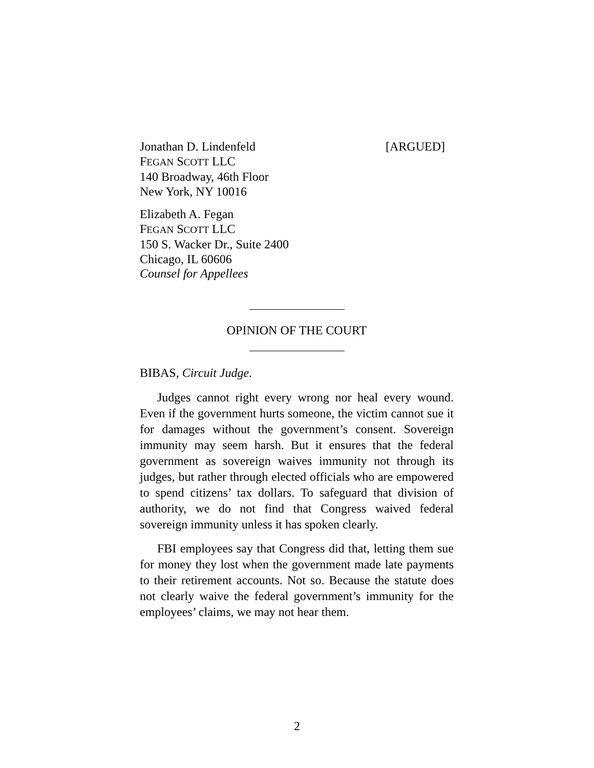Jonathan D. Lindenfeld [ARGUED]
FEGAN SCOTT LLC
140 Broadway, 46th Floor
New York, NY 10016
Elizabeth A. Fegan
FEGAN SCOTT LLC
150 S. Wacker Dr., Suite 2400
Chicago, IL 60606
Counsel for Appellees
OPINION OF THE COURT
BIBAS, Circuit Judge.
Judges cannot right every wrong nor heal every wound. Even if the government hurts someone, the victim cannot sue it for damages without the government’s consent. Sovereign immunity may seem harsh. But it ensures that the federal government as sovereign waives immunity not through its judges, but rather through elected officials who are empowered to spend citizens’ tax dollars. To safeguard that division of authority, we do not find that Congress waived federal sovereign immunity unless it has spoken clearly.
FBI employees say that Congress did that, letting them sue for money they lost when the government made late payments to their retirement accounts. Not so. Because the statute does not clearly waive the federal government’s immunity for the employees’ claims, we may not hear them.
2